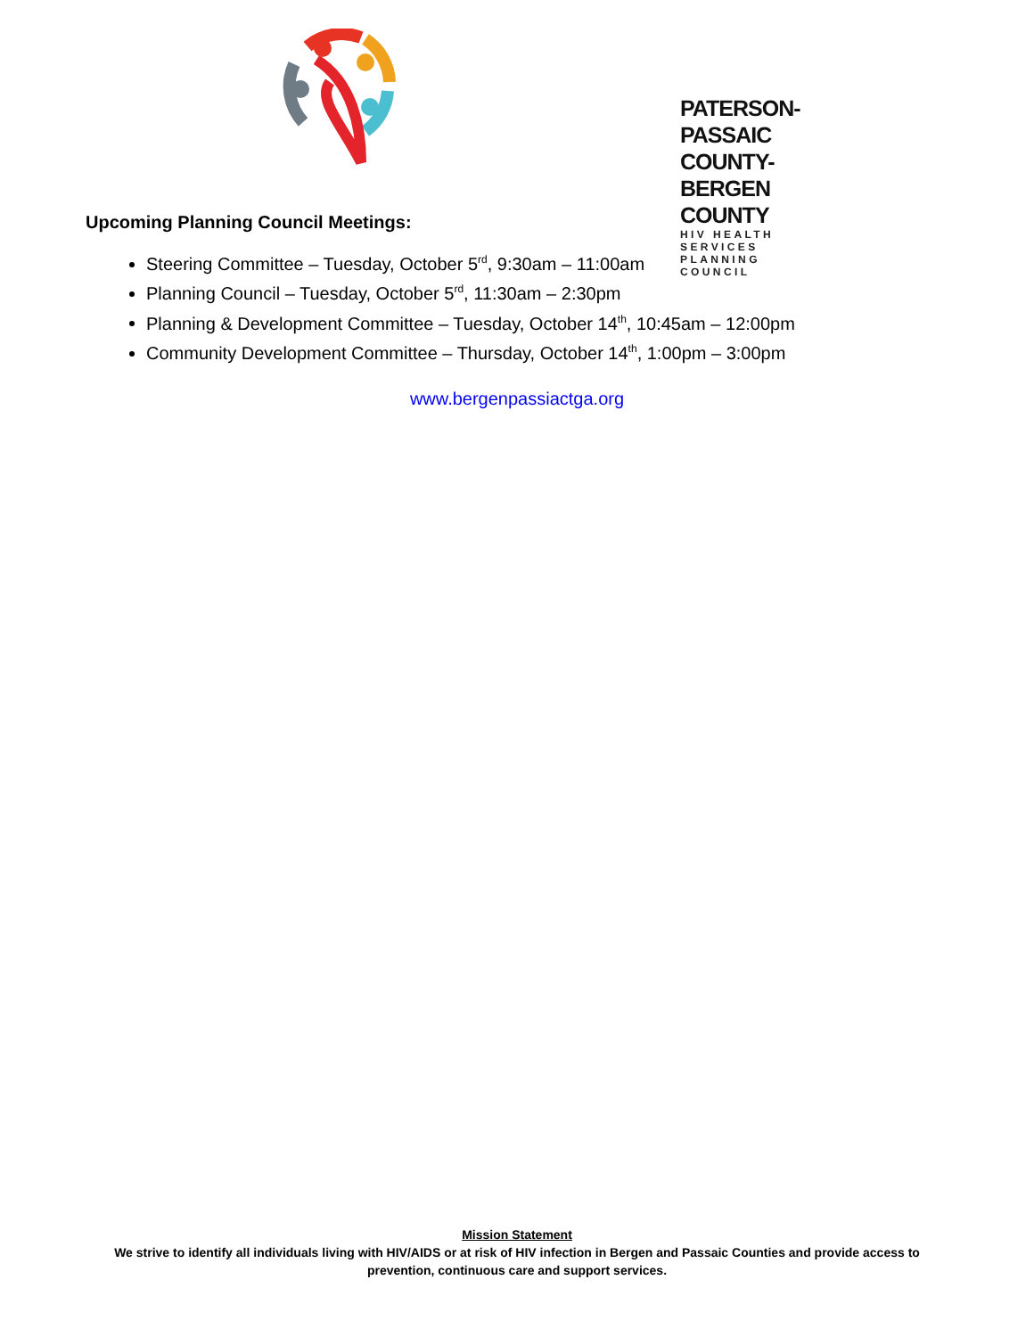PATERSON-PASSAIC COUNTY-BERGEN COUNTY
HIV HEALTH SERVICES PLANNING COUNCIL
Upcoming Planning Council Meetings:
Steering Committee – Tuesday, October 5<sup>rd</sup>, 9:30am – 11:00am
Planning Council – Tuesday, October 5<sup>rd</sup>, 11:30am – 2:30pm
Planning & Development Committee – Tuesday, October 14<sup>th</sup>, 10:45am – 12:00pm
Community Development Committee – Thursday, October 14<sup>th</sup>, 1:00pm – 3:00pm
www.bergenpassiactga.org
Mission Statement
We strive to identify all individuals living with HIV/AIDS or at risk of HIV infection in Bergen and Passaic Counties and provide access to prevention, continuous care and support services.